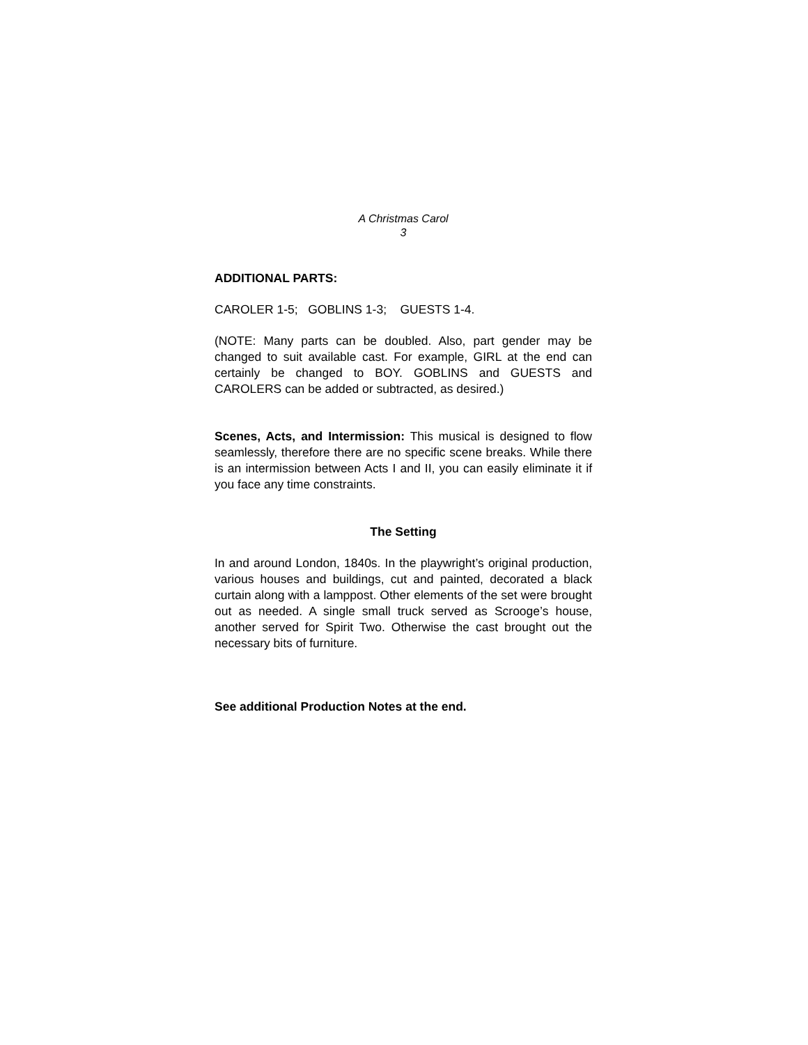A Christmas Carol
3
ADDITIONAL PARTS:
CAROLER 1-5; GOBLINS 1-3; GUESTS 1-4.
(NOTE: Many parts can be doubled. Also, part gender may be changed to suit available cast. For example, GIRL at the end can certainly be changed to BOY. GOBLINS and GUESTS and CAROLERS can be added or subtracted, as desired.)
Scenes, Acts, and Intermission: This musical is designed to flow seamlessly, therefore there are no specific scene breaks. While there is an intermission between Acts I and II, you can easily eliminate it if you face any time constraints.
The Setting
In and around London, 1840s. In the playwright’s original production, various houses and buildings, cut and painted, decorated a black curtain along with a lamppost. Other elements of the set were brought out as needed. A single small truck served as Scrooge’s house, another served for Spirit Two. Otherwise the cast brought out the necessary bits of furniture.
See additional Production Notes at the end.